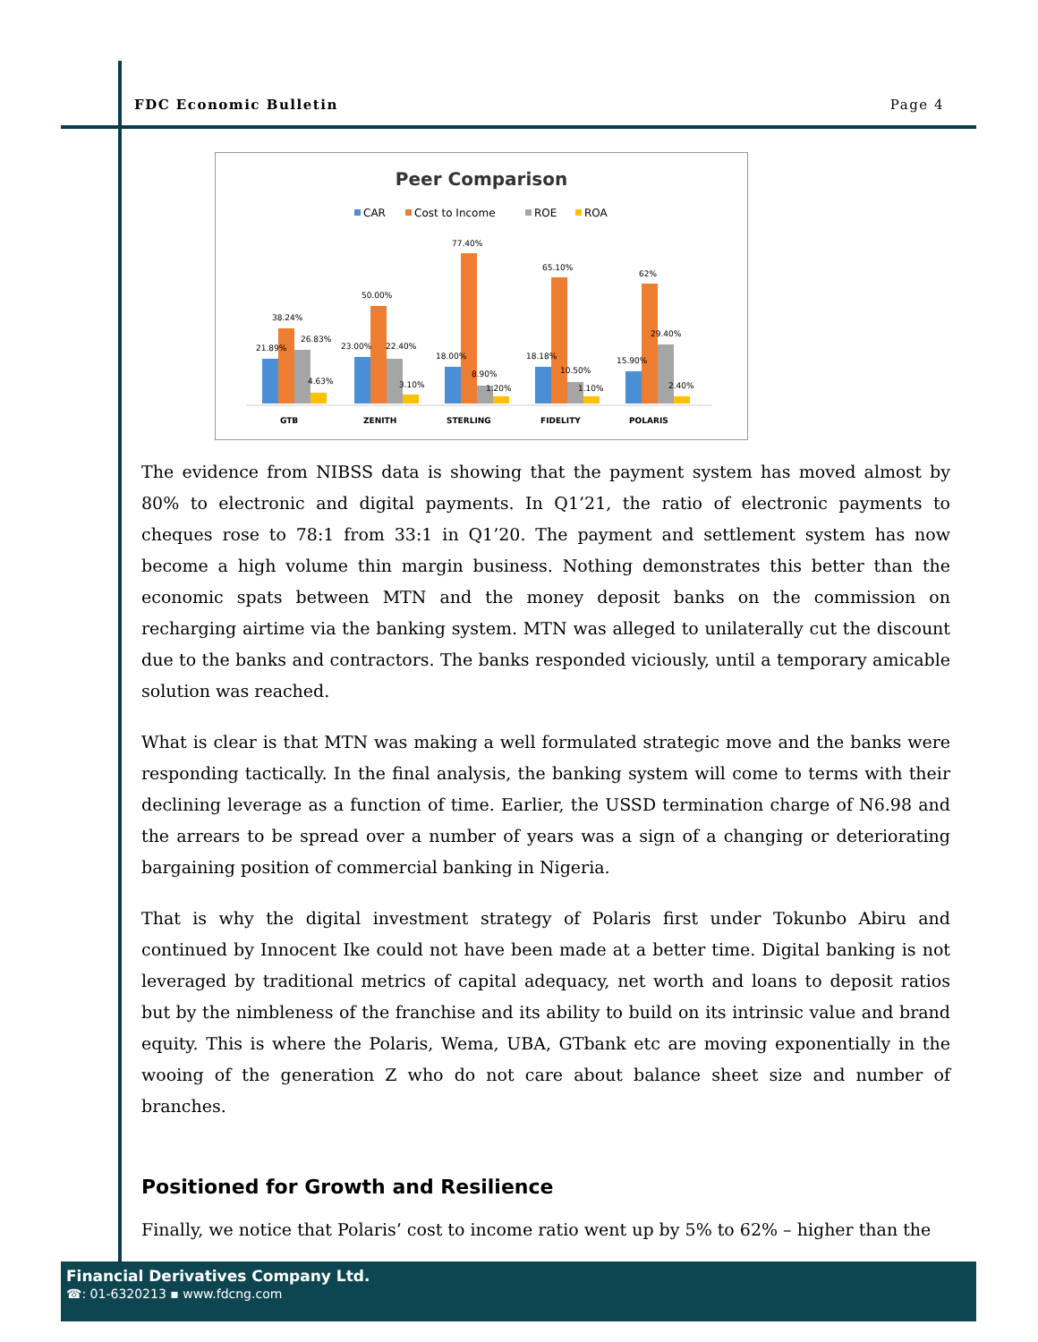FDC Economic Bulletin Page 4
Peer Comparison
CAR
Cost to Income
ROE
ROA
21.89%
38.24%
26.83%
4.63%
GTB
23.00%
50.00%
22.40%
3.10%
ZENITH
18.00%
77.40%
8.90%
1.20%
STERLING
18.18%
65.10%
10.50%
1.10%
FIDELITY
15.90%
62%
29.40%
2.40%
POLARIS
The evidence from NIBSS data is showing that the payment system has moved almost by 80% to electronic and digital payments. In Q1’21, the ratio of electronic payments to cheques rose to 78:1 from 33:1 in Q1’20. The payment and settlement system has now become a high volume thin margin business. Nothing demonstrates this better than the economic spats between MTN and the money deposit banks on the commission on recharging airtime via the banking system. MTN was alleged to unilaterally cut the discount due to the banks and contractors. The banks responded viciously, until a temporary amicable solution was reached.
What is clear is that MTN was making a well formulated strategic move and the banks were responding tactically. In the final analysis, the banking system will come to terms with their declining leverage as a function of time. Earlier, the USSD termination charge of N6.98 and the arrears to be spread over a number of years was a sign of a changing or deteriorating bargaining position of commercial banking in Nigeria.
That is why the digital investment strategy of Polaris first under Tokunbo Abiru and continued by Innocent Ike could not have been made at a better time. Digital banking is not leveraged by traditional metrics of capital adequacy, net worth and loans to deposit ratios but by the nimbleness of the franchise and its ability to build on its intrinsic value and brand equity. This is where the Polaris, Wema, UBA, GTbank etc are moving exponentially in the wooing of the generation Z who do not care about balance sheet size and number of branches.
Positioned for Growth and Resilience
Finally, we notice that Polaris’ cost to income ratio went up by 5% to 62% – higher than the
Financial Derivatives Company Ltd.
☎: 01-6320213 ▪ www.fdcng.com